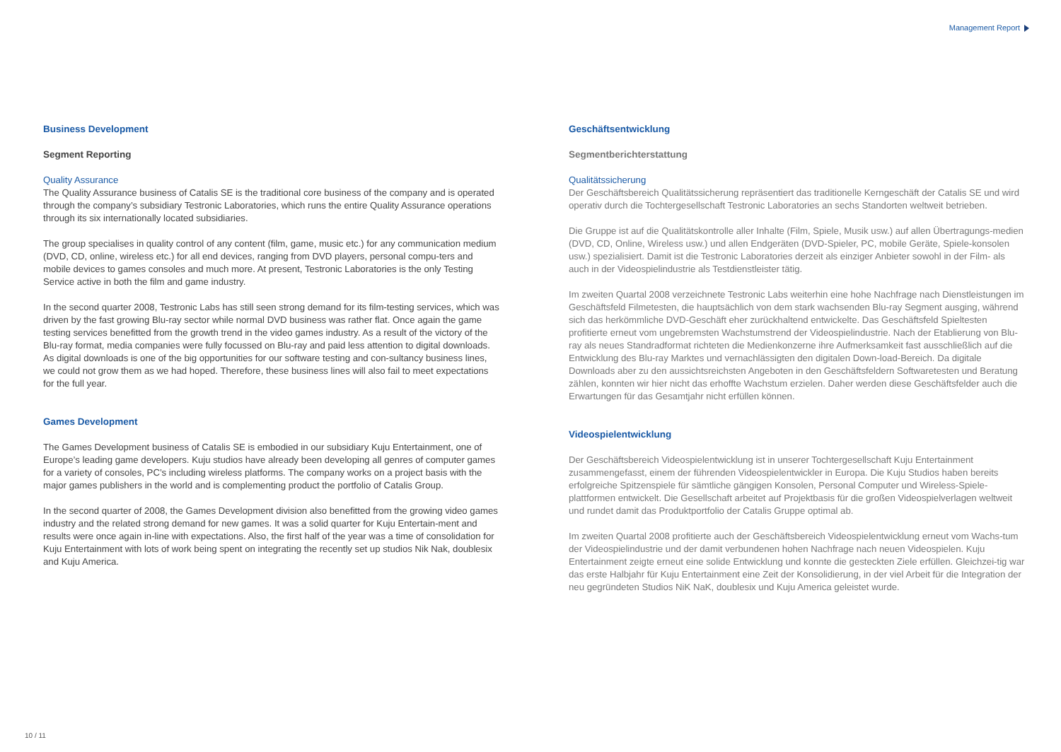Management Report
Business Development
Segment Reporting
Quality Assurance
The Quality Assurance business of Catalis SE is the traditional core business of the company and is operated through the company’s subsidiary Testronic Laboratories, which runs the entire Quality Assurance operations through its six internationally located subsidiaries.
The group specialises in quality control of any content (film, game, music etc.) for any communication medium (DVD, CD, online, wireless etc.) for all end devices, ranging from DVD players, personal compu-ters and mobile devices to games consoles and much more. At present, Testronic Laboratories is the only Testing Service active in both the film and game industry.
In the second quarter 2008, Testronic Labs has still seen strong demand for its film-testing services, which was driven by the fast growing Blu-ray sector while normal DVD business was rather flat. Once again the game testing services benefitted from the growth trend in the video games industry. As a result of the victory of the Blu-ray format, media companies were fully focussed on Blu-ray and paid less attention to digital downloads. As digital downloads is one of the big opportunities for our software testing and con-sultancy business lines, we could not grow them as we had hoped. Therefore, these business lines will also fail to meet expectations for the full year.
Games Development
The Games Development business of Catalis SE is embodied in our subsidiary Kuju Entertainment, one of Europe’s leading game developers. Kuju studios have already been developing all genres of computer games for a variety of consoles, PC’s including wireless platforms. The company works on a project basis with the major games publishers in the world and is complementing product the portfolio of Catalis Group.
In the second quarter of 2008, the Games Development division also benefitted from the growing video games industry and the related strong demand for new games. It was a solid quarter for Kuju Entertain-ment and results were once again in-line with expectations. Also, the first half of the year was a time of consolidation for Kuju Entertainment with lots of work being spent on integrating the recently set up studios Nik Nak, doublesix and Kuju America.
Geschäftsentwicklung
Segmentberichterstattung
Qualitätssicherung
Der Geschäftsbereich Qualitätssicherung repräsentiert das traditionelle Kerngeschäft der Catalis SE und wird operativ durch die Tochtergesellschaft Testronic Laboratories an sechs Standorten weltweit betrieben.
Die Gruppe ist auf die Qualitätskontrolle aller Inhalte (Film, Spiele, Musik usw.) auf allen Übertragungs-medien (DVD, CD, Online, Wireless usw.) und allen Endgeräten (DVD-Spieler, PC, mobile Geräte, Spiele-konsolen usw.) spezialisiert. Damit ist die Testronic Laboratories derzeit als einziger Anbieter sowohl in der Film- als auch in der Videospielindustrie als Testdienstleister tätig.
Im zweiten Quartal 2008 verzeichnete Testronic Labs weiterhin eine hohe Nachfrage nach Dienstleistungen im Geschäftsfeld Filmetesten, die hauptsächlich von dem stark wachsenden Blu-ray Segment ausging, während sich das herkömmliche DVD-Geschäft eher zurückhaltend entwickelte. Das Geschäftsfeld Spieltesten profitierte erneut vom ungebremsten Wachstumstrend der Videospielindustrie. Nach der Etablierung von Blu-ray als neues Standradformat richteten die Medienkonzerne ihre Aufmerksamkeit fast ausschließlich auf die Entwicklung des Blu-ray Marktes und vernachlässigten den digitalen Down-load-Bereich. Da digitale Downloads aber zu den aussichtsreichsten Angeboten in den Geschäftsfeldern Softwaretesten und Beratung zählen, konnten wir hier nicht das erhoffte Wachstum erzielen. Daher werden diese Geschäftsfelder auch die Erwartungen für das Gesamtjahr nicht erfüllen können.
Videospielentwicklung
Der Geschäftsbereich Videospielentwicklung ist in unserer Tochtergesellschaft Kuju Entertainment zusammengefasst, einem der führenden Videospielentwickler in Europa. Die Kuju Studios haben bereits erfolgreiche Spitzenspiele für sämtliche gängigen Konsolen, Personal Computer und Wireless-Spiele-plattformen entwickelt. Die Gesellschaft arbeitet auf Projektbasis für die großen Videospielverlagen weltweit und rundet damit das Produktportfolio der Catalis Gruppe optimal ab.
Im zweiten Quartal 2008 profitierte auch der Geschäftsbereich Videospielentwicklung erneut vom Wachs-tum der Videospielindustrie und der damit verbundenen hohen Nachfrage nach neuen Videospielen. Kuju Entertainment zeigte erneut eine solide Entwicklung und konnte die gesteckten Ziele erfüllen. Gleichzei-tig war das erste Halbjahr für Kuju Entertainment eine Zeit der Konsolidierung, in der viel Arbeit für die Integration der neu gegründeten Studios NiK NaK, doublesix und Kuju America geleistet wurde.
10 / 11